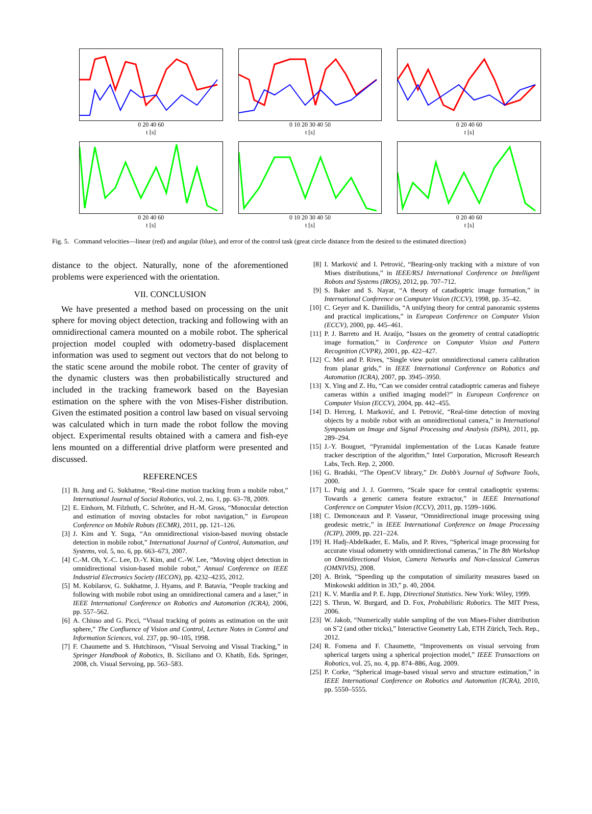0 20 40 60
t [s]
0 10 20 30 40 50
t [s]
0 20 40 60
t [s]
0 20 40 60
t [s]
0 10 20 30 40 50
t [s]
0 20 40 60
t [s]
Fig. 5. Command velocities—linear (red) and angular (blue), and error of the control task (great circle distance from the desired to the estimated direction)
distance to the object. Naturally, none of the aforementioned problems were experienced with the orientation.
VII. CONCLUSION
We have presented a method based on processing on the unit sphere for moving object detection, tracking and following with an omnidirectional camera mounted on a mobile robot. The spherical projection model coupled with odometry-based displacement information was used to segment out vectors that do not belong to the static scene around the mobile robot. The center of gravity of the dynamic clusters was then probabilistically structured and included in the tracking framework based on the Bayesian estimation on the sphere with the von Mises-Fisher distribution. Given the estimated position a control law based on visual servoing was calculated which in turn made the robot follow the moving object. Experimental results obtained with a camera and fish-eye lens mounted on a differential drive platform were presented and discussed.
REFERENCES
[1] B. Jung and G. Sukhatme, “Real-time motion tracking from a mobile robot,” International Journal of Social Robotics, vol. 2, no. 1, pp. 63–78, 2009.
[2] E. Einhorn, M. Filzhuth, C. Schröter, and H.-M. Gross, “Monocular detection and estimation of moving obstacles for robot navigation,” in European Conference on Mobile Robots (ECMR), 2011, pp. 121–126.
[3] J. Kim and Y. Suga, “An omnidirectional vision-based moving obstacle detection in mobile robot,” International Journal of Control, Automation, and Systems, vol. 5, no. 6, pp. 663–673, 2007.
[4] C.-M. Oh, Y.-C. Lee, D.-Y. Kim, and C.-W. Lee, “Moving object detection in omnidirectional vision-based mobile robot,” Annual Conference on IEEE Industrial Electronics Society (IECON), pp. 4232–4235, 2012.
[5] M. Kobilarov, G. Sukhatme, J. Hyams, and P. Batavia, “People tracking and following with mobile robot using an omnidirectional camera and a laser,” in IEEE International Conference on Robotics and Automation (ICRA), 2006, pp. 557–562.
[6] A. Chiuso and G. Picci, “Visual tracking of points as estimation on the unit sphere,” The Confluence of Vision and Control, Lecture Notes in Control and Information Sciences, vol. 237, pp. 90–105, 1998.
[7] F. Chaumette and S. Hutchinson, “Visual Servoing and Visual Tracking,” in Springer Handbook of Robotics, B. Siciliano and O. Khatib, Eds. Springer, 2008, ch. Visual Servoing, pp. 563–583.
[8] I. Marković and I. Petrović, “Bearing-only tracking with a mixture of von Mises distributions,” in IEEE/RSJ International Conference on Intelligent Robots and Systems (IROS), 2012, pp. 707–712.
[9] S. Baker and S. Nayar, “A theory of catadioptric image formation,” in International Conference on Computer Vision (ICCV), 1998, pp. 35–42.
[10] C. Geyer and K. Daniilidis, “A unifying theory for central panoramic systems and practical implications,” in European Conference on Computer Vision (ECCV), 2000, pp. 445–461.
[11] P. J. Barreto and H. Araújo, “Issues on the geometry of central catadioptric image formation,” in Conference on Computer Vision and Pattern Recognition (CVPR), 2001, pp. 422–427.
[12] C. Mei and P. Rives, “Single view point omnidirectional camera calibration from planar grids,” in IEEE International Conference on Robotics and Automation (ICRA), 2007, pp. 3945–3950.
[13] X. Ying and Z. Hu, “Can we consider central catadioptric cameras and fisheye cameras within a unified imaging model?” in European Conference on Computer Vision (ECCV), 2004, pp. 442–455.
[14] D. Herceg, I. Marković, and I. Petrović, “Real-time detection of moving objects by a mobile robot with an omnidirectional camera,” in International Symposium on Image and Signal Processing and Analysis (ISPA), 2011, pp. 289–294.
[15] J.-Y. Bouguet, “Pyramidal implementation of the Lucas Kanade feature tracker description of the algorithm,” Intel Corporation, Microsoft Research Labs, Tech. Rep. 2, 2000.
[16] G. Bradski, “The OpenCV library,” Dr. Dobb’s Journal of Software Tools, 2000.
[17] L. Puig and J. J. Guerrero, “Scale space for central catadioptric systems: Towards a generic camera feature extractor,” in IEEE International Conference on Computer Vision (ICCV), 2011, pp. 1599–1606.
[18] C. Demonceaux and P. Vasseur, “Omnidirectional image processing using geodesic metric,” in IEEE International Conference on Image Processing (ICIP), 2009, pp. 221–224.
[19] H. Hadj-Abdelkader, E. Malis, and P. Rives, “Spherical image processing for accurate visual odometry with omnidirectional cameras,” in The 8th Workshop on Omnidirectional Vision, Camera Networks and Non-classical Cameras (OMNIVIS), 2008.
[20] A. Brink, “Speeding up the computation of similarity measures based on Minkowski addition in 3D,” p. 40, 2004.
[21] K. V. Mardia and P. E. Jupp, Directional Statistics. New York: Wiley, 1999.
[22] S. Thrun, W. Burgard, and D. Fox, Probabilistic Robotics. The MIT Press, 2006.
[23] W. Jakob, “Numerically stable sampling of the von Mises-Fisher distribution on Sˆ2 (and other tricks),” Interactive Geometry Lab, ETH Zürich, Tech. Rep., 2012.
[24] R. Fomena and F. Chaumette, “Improvements on visual servoing from spherical targets using a spherical projection model,” IEEE Transactions on Robotics, vol. 25, no. 4, pp. 874–886, Aug. 2009.
[25] P. Corke, “Spherical image-based visual servo and structure estimation,” in IEEE International Conference on Robotics and Automation (ICRA), 2010, pp. 5550–5555.